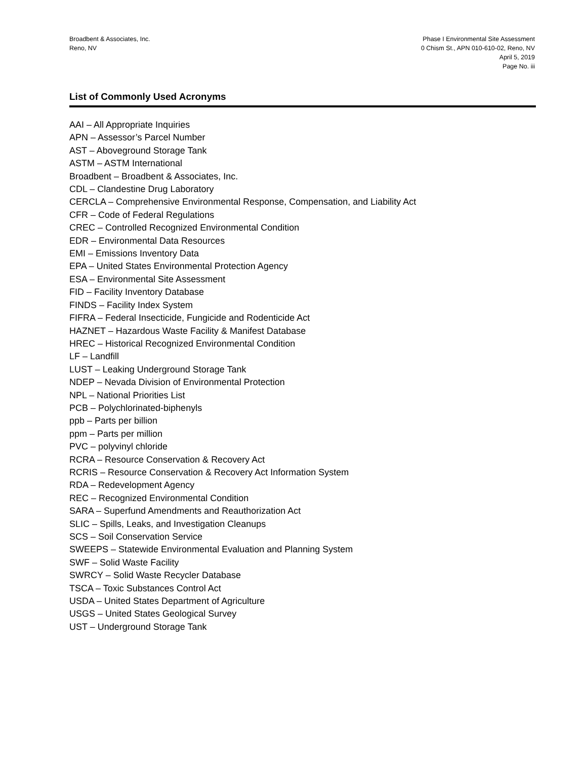Broadbent & Associates, Inc.
Reno, NV
Phase I Environmental Site Assessment
0 Chism St., APN 010-610-02, Reno, NV
April 5, 2019
Page No. iii
List of Commonly Used Acronyms
AAI – All Appropriate Inquiries
APN – Assessor’s Parcel Number
AST – Aboveground Storage Tank
ASTM – ASTM International
Broadbent – Broadbent & Associates, Inc.
CDL – Clandestine Drug Laboratory
CERCLA – Comprehensive Environmental Response, Compensation, and Liability Act
CFR – Code of Federal Regulations
CREC – Controlled Recognized Environmental Condition
EDR – Environmental Data Resources
EMI – Emissions Inventory Data
EPA – United States Environmental Protection Agency
ESA – Environmental Site Assessment
FID – Facility Inventory Database
FINDS – Facility Index System
FIFRA – Federal Insecticide, Fungicide and Rodenticide Act
HAZNET – Hazardous Waste Facility & Manifest Database
HREC – Historical Recognized Environmental Condition
LF – Landfill
LUST – Leaking Underground Storage Tank
NDEP – Nevada Division of Environmental Protection
NPL – National Priorities List
PCB – Polychlorinated-biphenyls
ppb – Parts per billion
ppm – Parts per million
PVC – polyvinyl chloride
RCRA – Resource Conservation & Recovery Act
RCRIS – Resource Conservation & Recovery Act Information System
RDA – Redevelopment Agency
REC – Recognized Environmental Condition
SARA – Superfund Amendments and Reauthorization Act
SLIC – Spills, Leaks, and Investigation Cleanups
SCS – Soil Conservation Service
SWEEPS – Statewide Environmental Evaluation and Planning System
SWF – Solid Waste Facility
SWRCY – Solid Waste Recycler Database
TSCA – Toxic Substances Control Act
USDA – United States Department of Agriculture
USGS – United States Geological Survey
UST – Underground Storage Tank